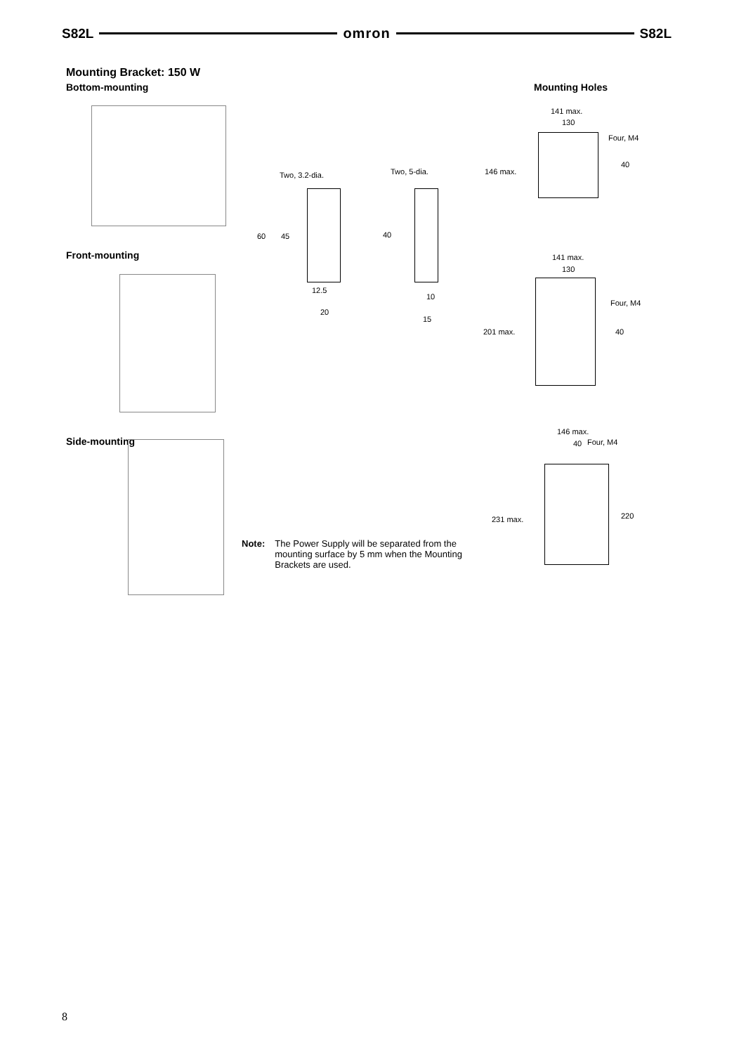S82L omron S82L
Mounting Bracket: 150 W
Bottom-mounting Mounting Holes
Front-mounting
Side-mounting
Two, 3.2-dia.
60 45
12.5
20
Two, 5-dia.
40
10
15
141 max.
130
Four, M4
40
146 max.
141 max.
130
Four, M4
201 max. 40
146 max.
40 Four, M4
231 max. 220
Note: The Power Supply will be separated from the mounting surface by 5 mm when the Mounting Brackets are used.
8